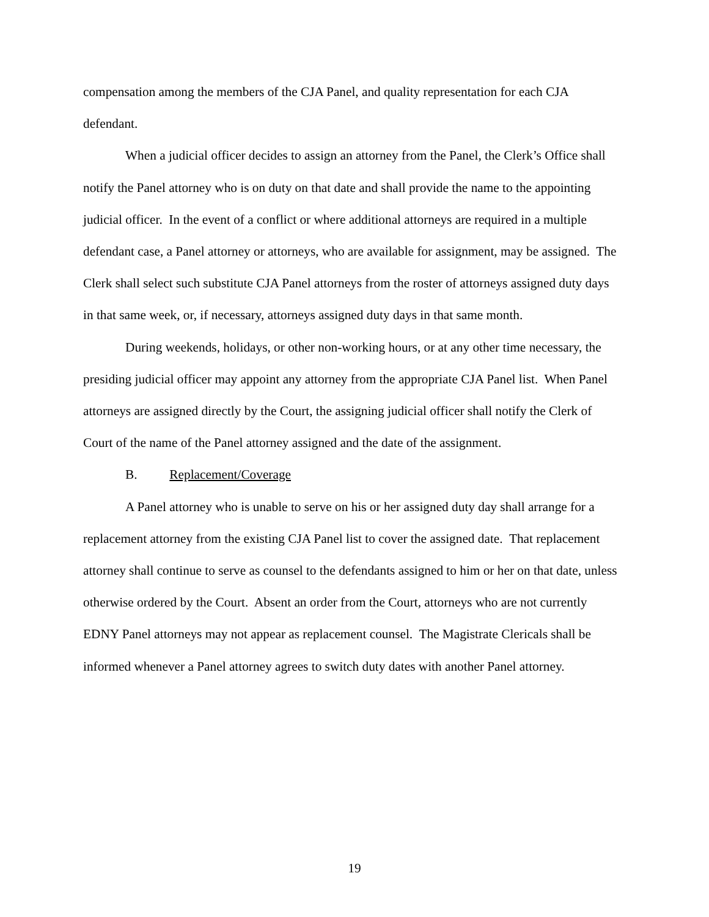compensation among the members of the CJA Panel, and quality representation for each CJA defendant.
When a judicial officer decides to assign an attorney from the Panel, the Clerk’s Office shall notify the Panel attorney who is on duty on that date and shall provide the name to the appointing judicial officer. In the event of a conflict or where additional attorneys are required in a multiple defendant case, a Panel attorney or attorneys, who are available for assignment, may be assigned. The Clerk shall select such substitute CJA Panel attorneys from the roster of attorneys assigned duty days in that same week, or, if necessary, attorneys assigned duty days in that same month.
During weekends, holidays, or other non-working hours, or at any other time necessary, the presiding judicial officer may appoint any attorney from the appropriate CJA Panel list. When Panel attorneys are assigned directly by the Court, the assigning judicial officer shall notify the Clerk of Court of the name of the Panel attorney assigned and the date of the assignment.
B. Replacement/Coverage
A Panel attorney who is unable to serve on his or her assigned duty day shall arrange for a replacement attorney from the existing CJA Panel list to cover the assigned date. That replacement attorney shall continue to serve as counsel to the defendants assigned to him or her on that date, unless otherwise ordered by the Court. Absent an order from the Court, attorneys who are not currently EDNY Panel attorneys may not appear as replacement counsel. The Magistrate Clericals shall be informed whenever a Panel attorney agrees to switch duty dates with another Panel attorney.
19